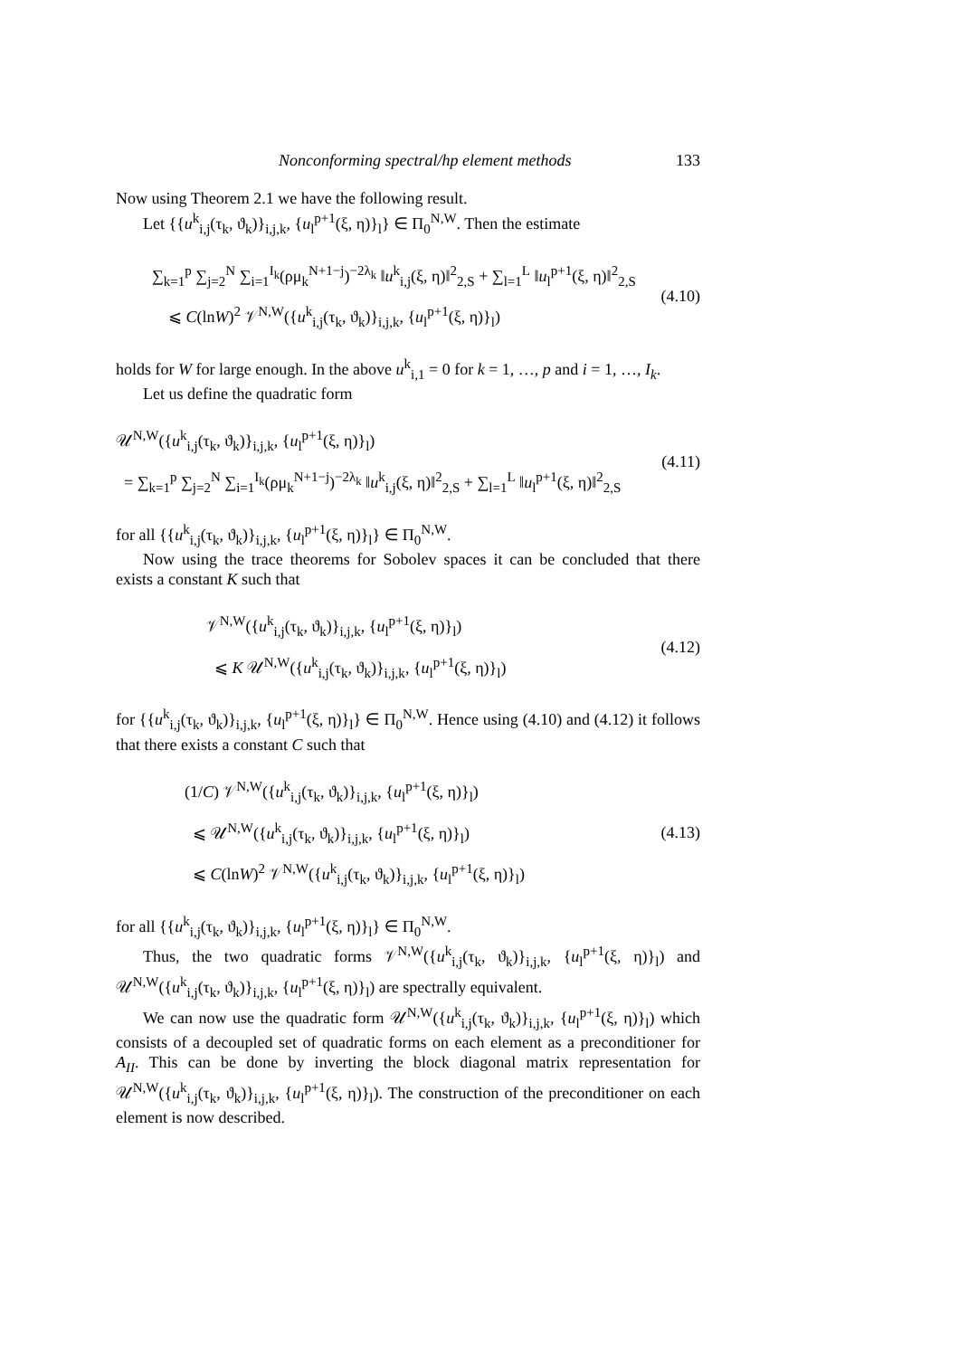Nonconforming spectral/hp element methods 133
Now using Theorem 2.1 we have the following result.
Let {{u<sup>k</sup><sub>i,j</sub>(τ<sub>k</sub>, ϑ<sub>k</sub>)}<sub>i,j,k</sub>, {u<sub>l</sub><sup>p+1</sup>(ξ, η)}<sub>l</sub>} ∈ Π<sub>0</sub><sup>N,W</sup>. Then the estimate
∑<sub>k=1</sub><sup>p</sup> ∑<sub>j=2</sub><sup>N</sup> ∑<sub>i=1</sub><sup>I<sub>k</sub></sup>(ρμ<sub>k</sub><sup>N+1−j</sup>)<sup>−2λ<sub>k</sub></sup> ‖u<sup>k</sup><sub>i,j</sub>(ξ, η)‖<sup>2</sup><sub>2,S</sub> + ∑<sub>l=1</sub><sup>L</sup> ‖u<sub>l</sub><sup>p+1</sup>(ξ, η)‖<sup>2</sup><sub>2,S</sub>
⩽ C(lnW)<sup>2</sup> 𝒱<sup>N,W</sup>({u<sup>k</sup><sub>i,j</sub>(τ<sub>k</sub>, ϑ<sub>k</sub>)}<sub>i,j,k</sub>, {u<sub>l</sub><sup>p+1</sup>(ξ, η)}<sub>l</sub>)
(4.10)
holds for W for large enough. In the above u<sup>k</sup><sub>i,1</sub> = 0 for k = 1, …, p and i = 1, …, I<sub>k</sub>.
Let us define the quadratic form
𝒰<sup>N,W</sup>({u<sup>k</sup><sub>i,j</sub>(τ<sub>k</sub>, ϑ<sub>k</sub>)}<sub>i,j,k</sub>, {u<sub>l</sub><sup>p+1</sup>(ξ, η)}<sub>l</sub>)
= ∑<sub>k=1</sub><sup>p</sup> ∑<sub>j=2</sub><sup>N</sup> ∑<sub>i=1</sub><sup>I<sub>k</sub></sup>(ρμ<sub>k</sub><sup>N+1−j</sup>)<sup>−2λ<sub>k</sub></sup> ‖u<sup>k</sup><sub>i,j</sub>(ξ, η)‖<sup>2</sup><sub>2,S</sub> + ∑<sub>l=1</sub><sup>L</sup> ‖u<sub>l</sub><sup>p+1</sup>(ξ, η)‖<sup>2</sup><sub>2,S</sub>
(4.11)
for all {{u<sup>k</sup><sub>i,j</sub>(τ<sub>k</sub>, ϑ<sub>k</sub>)}<sub>i,j,k</sub>, {u<sub>l</sub><sup>p+1</sup>(ξ, η)}<sub>l</sub>} ∈ Π<sub>0</sub><sup>N,W</sup>.
Now using the trace theorems for Sobolev spaces it can be concluded that there exists a constant K such that
𝒱<sup>N,W</sup>({u<sup>k</sup><sub>i,j</sub>(τ<sub>k</sub>, ϑ<sub>k</sub>)}<sub>i,j,k</sub>, {u<sub>l</sub><sup>p+1</sup>(ξ, η)}<sub>l</sub>)
⩽ K 𝒰<sup>N,W</sup>({u<sup>k</sup><sub>i,j</sub>(τ<sub>k</sub>, ϑ<sub>k</sub>)}<sub>i,j,k</sub>, {u<sub>l</sub><sup>p+1</sup>(ξ, η)}<sub>l</sub>)
(4.12)
for {{u<sup>k</sup><sub>i,j</sub>(τ<sub>k</sub>, ϑ<sub>k</sub>)}<sub>i,j,k</sub>, {u<sub>l</sub><sup>p+1</sup>(ξ, η)}<sub>l</sub>} ∈ Π<sub>0</sub><sup>N,W</sup>. Hence using (4.10) and (4.12) it follows that there exists a constant C such that
(1/C) 𝒱<sup>N,W</sup>({u<sup>k</sup><sub>i,j</sub>(τ<sub>k</sub>, ϑ<sub>k</sub>)}<sub>i,j,k</sub>, {u<sub>l</sub><sup>p+1</sup>(ξ, η)}<sub>l</sub>)
⩽ 𝒰<sup>N,W</sup>({u<sup>k</sup><sub>i,j</sub>(τ<sub>k</sub>, ϑ<sub>k</sub>)}<sub>i,j,k</sub>, {u<sub>l</sub><sup>p+1</sup>(ξ, η)}<sub>l</sub>)
⩽ C(lnW)<sup>2</sup> 𝒱<sup>N,W</sup>({u<sup>k</sup><sub>i,j</sub>(τ<sub>k</sub>, ϑ<sub>k</sub>)}<sub>i,j,k</sub>, {u<sub>l</sub><sup>p+1</sup>(ξ, η)}<sub>l</sub>)
(4.13)
for all {{u<sup>k</sup><sub>i,j</sub>(τ<sub>k</sub>, ϑ<sub>k</sub>)}<sub>i,j,k</sub>, {u<sub>l</sub><sup>p+1</sup>(ξ, η)}<sub>l</sub>} ∈ Π<sub>0</sub><sup>N,W</sup>.
Thus, the two quadratic forms 𝒱<sup>N,W</sup>({u<sup>k</sup><sub>i,j</sub>(τ<sub>k</sub>, ϑ<sub>k</sub>)}<sub>i,j,k</sub>, {u<sub>l</sub><sup>p+1</sup>(ξ, η)}<sub>l</sub>) and 𝒰<sup>N,W</sup>({u<sup>k</sup><sub>i,j</sub>(τ<sub>k</sub>, ϑ<sub>k</sub>)}<sub>i,j,k</sub>, {u<sub>l</sub><sup>p+1</sup>(ξ, η)}<sub>l</sub>) are spectrally equivalent.
We can now use the quadratic form 𝒰<sup>N,W</sup>({u<sup>k</sup><sub>i,j</sub>(τ<sub>k</sub>, ϑ<sub>k</sub>)}<sub>i,j,k</sub>, {u<sub>l</sub><sup>p+1</sup>(ξ, η)}<sub>l</sub>) which consists of a decoupled set of quadratic forms on each element as a preconditioner for A<sub>II</sub>. This can be done by inverting the block diagonal matrix representation for 𝒰<sup>N,W</sup>({u<sup>k</sup><sub>i,j</sub>(τ<sub>k</sub>, ϑ<sub>k</sub>)}<sub>i,j,k</sub>, {u<sub>l</sub><sup>p+1</sup>(ξ, η)}<sub>l</sub>). The construction of the preconditioner on each element is now described.